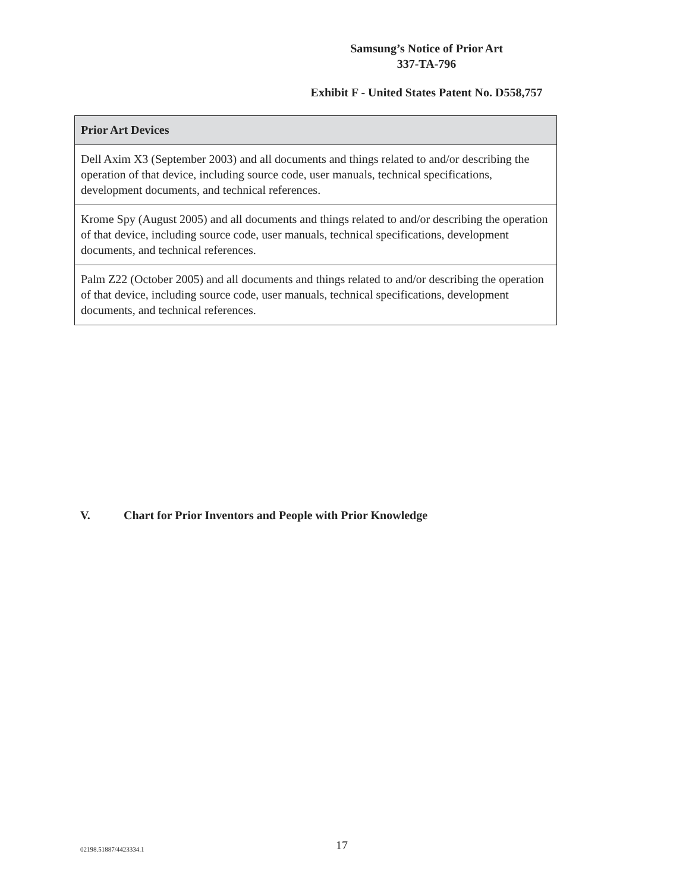Samsung’s Notice of Prior Art
337-TA-796
Exhibit F - United States Patent No. D558,757
| Prior Art Devices |
| --- |
| Dell Axim X3 (September 2003) and all documents and things related to and/or describing the operation of that device, including source code, user manuals, technical specifications, development documents, and technical references. |
| Krome Spy (August 2005) and all documents and things related to and/or describing the operation of that device, including source code, user manuals, technical specifications, development documents, and technical references. |
| Palm Z22 (October 2005) and all documents and things related to and/or describing the operation of that device, including source code, user manuals, technical specifications, development documents, and technical references. |
V. Chart for Prior Inventors and People with Prior Knowledge
02198.51887/4423334.1 17